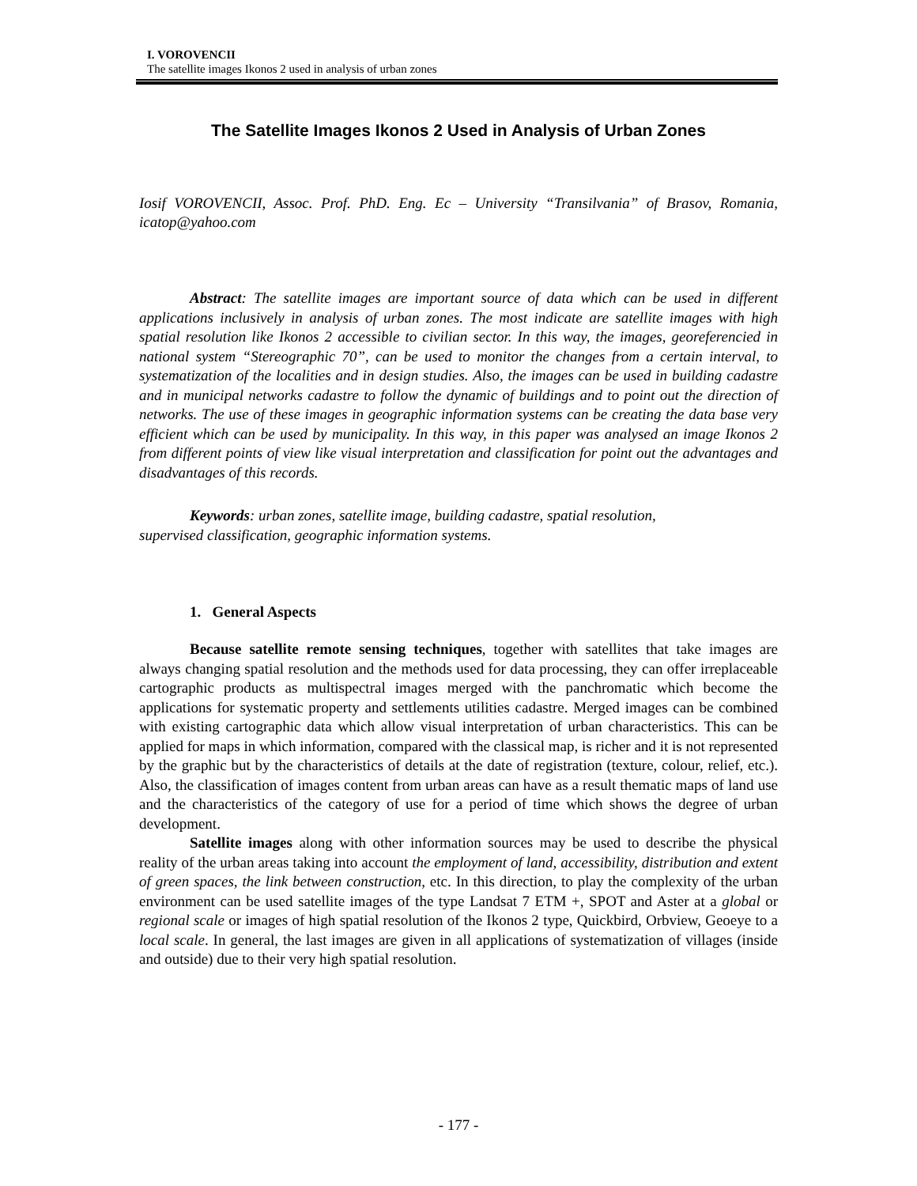I. VOROVENCII
The satellite images Ikonos 2 used in analysis of urban zones
The Satellite Images Ikonos 2 Used in Analysis of Urban Zones
Iosif VOROVENCII, Assoc. Prof. PhD. Eng. Ec – University “Transilvania” of Brasov, Romania, icatop@yahoo.com
Abstract: The satellite images are important source of data which can be used in different applications inclusively in analysis of urban zones. The most indicate are satellite images with high spatial resolution like Ikonos 2 accessible to civilian sector. In this way, the images, georeferencied in national system “Stereographic 70”, can be used to monitor the changes from a certain interval, to systematization of the localities and in design studies. Also, the images can be used in building cadastre and in municipal networks cadastre to follow the dynamic of buildings and to point out the direction of networks. The use of these images in geographic information systems can be creating the data base very efficient which can be used by municipality. In this way, in this paper was analysed an image Ikonos 2 from different points of view like visual interpretation and classification for point out the advantages and disadvantages of this records.
Keywords: urban zones, satellite image, building cadastre, spatial resolution,
supervised classification, geographic information systems.
1. General Aspects
Because satellite remote sensing techniques, together with satellites that take images are always changing spatial resolution and the methods used for data processing, they can offer irreplaceable cartographic products as multispectral images merged with the panchromatic which become the applications for systematic property and settlements utilities cadastre. Merged images can be combined with existing cartographic data which allow visual interpretation of urban characteristics. This can be applied for maps in which information, compared with the classical map, is richer and it is not represented by the graphic but by the characteristics of details at the date of registration (texture, colour, relief, etc.). Also, the classification of images content from urban areas can have as a result thematic maps of land use and the characteristics of the category of use for a period of time which shows the degree of urban development.
Satellite images along with other information sources may be used to describe the physical reality of the urban areas taking into account the employment of land, accessibility, distribution and extent of green spaces, the link between construction, etc. In this direction, to play the complexity of the urban environment can be used satellite images of the type Landsat 7 ETM +, SPOT and Aster at a global or regional scale or images of high spatial resolution of the Ikonos 2 type, Quickbird, Orbview, Geoeye to a local scale. In general, the last images are given in all applications of systematization of villages (inside and outside) due to their very high spatial resolution.
- 177 -